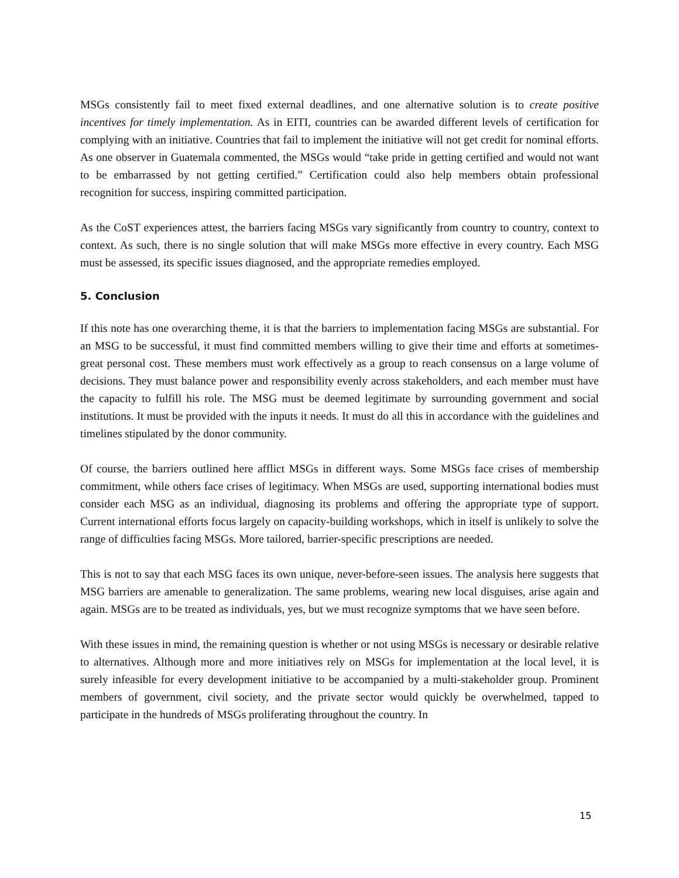MSGs consistently fail to meet fixed external deadlines, and one alternative solution is to create positive incentives for timely implementation. As in EITI, countries can be awarded different levels of certification for complying with an initiative. Countries that fail to implement the initiative will not get credit for nominal efforts. As one observer in Guatemala commented, the MSGs would “take pride in getting certified and would not want to be embarrassed by not getting certified.” Certification could also help members obtain professional recognition for success, inspiring committed participation.
As the CoST experiences attest, the barriers facing MSGs vary significantly from country to country, context to context. As such, there is no single solution that will make MSGs more effective in every country. Each MSG must be assessed, its specific issues diagnosed, and the appropriate remedies employed.
5. Conclusion
If this note has one overarching theme, it is that the barriers to implementation facing MSGs are substantial. For an MSG to be successful, it must find committed members willing to give their time and efforts at sometimes-great personal cost. These members must work effectively as a group to reach consensus on a large volume of decisions. They must balance power and responsibility evenly across stakeholders, and each member must have the capacity to fulfill his role. The MSG must be deemed legitimate by surrounding government and social institutions. It must be provided with the inputs it needs. It must do all this in accordance with the guidelines and timelines stipulated by the donor community.
Of course, the barriers outlined here afflict MSGs in different ways. Some MSGs face crises of membership commitment, while others face crises of legitimacy. When MSGs are used, supporting international bodies must consider each MSG as an individual, diagnosing its problems and offering the appropriate type of support. Current international efforts focus largely on capacity-building workshops, which in itself is unlikely to solve the range of difficulties facing MSGs. More tailored, barrier-specific prescriptions are needed.
This is not to say that each MSG faces its own unique, never-before-seen issues. The analysis here suggests that MSG barriers are amenable to generalization. The same problems, wearing new local disguises, arise again and again. MSGs are to be treated as individuals, yes, but we must recognize symptoms that we have seen before.
With these issues in mind, the remaining question is whether or not using MSGs is necessary or desirable relative to alternatives. Although more and more initiatives rely on MSGs for implementation at the local level, it is surely infeasible for every development initiative to be accompanied by a multi-stakeholder group. Prominent members of government, civil society, and the private sector would quickly be overwhelmed, tapped to participate in the hundreds of MSGs proliferating throughout the country. In
15